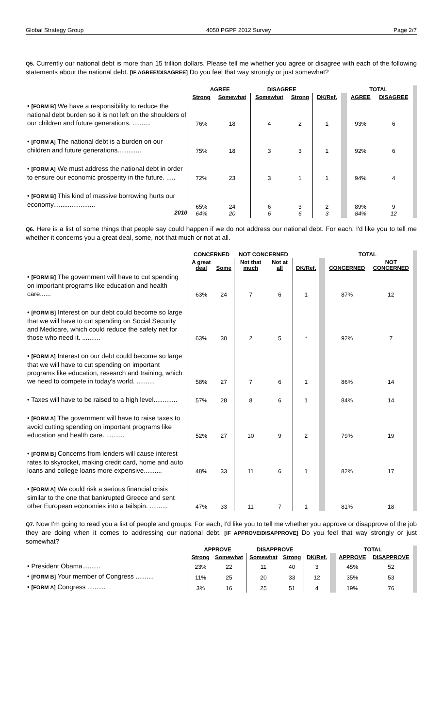Global Strategy Group 4050 PGPF 2012 Survey Page 2/7
Q5. Currently our national debt is more than 15 trillion dollars. Please tell me whether you agree or disagree with each of the following statements about the national debt. [IF AGREE/DISAGREE] Do you feel that way strongly or just somewhat?
| | AGREE | | DISAGREE | | | TOTAL | |
| --- | --- | --- | --- | --- | --- | --- | --- |
| | Strong | Somewhat | Somewhat | Strong | DK/Ref. | AGREE | DISAGREE |
| • [FORM B] We have a responsibility to reduce the national debt burden so it is not left on the shoulders of our children and future generations. .......... | 76% | 18 | 4 | 2 | 1 | 93% | 6 |
| • [FORM A] The national debt is a burden on our children and future generations............. | 75% | 18 | 3 | 3 | 1 | 92% | 6 |
| • [FORM A] We must address the national debt in order to ensure our economic prosperity in the future. ..... | 72% | 23 | 3 | 1 | 1 | 94% | 4 |
| • [FORM B] This kind of massive borrowing hurts our economy....................... 2010 | 65% 64% | 24 20 | 6 6 | 3 6 | 2 3 | 89% 84% | 9 12 |
Q6. Here is a list of some things that people say could happen if we do not address our national debt. For each, I'd like you to tell me whether it concerns you a great deal, some, not that much or not at all.
| | CONCERNED | | NOT CONCERNED | | | TOTAL | |
| --- | --- | --- | --- | --- | --- | --- | --- |
| | A great deal | Some | Not that much | Not at all | DK/Ref. | CONCERNED | NOT CONCERNED |
| • [FORM B] The government will have to cut spending on important programs like education and health care...... | 63% | 24 | 7 | 6 | 1 | 87% | 12 |
| • [FORM B] Interest on our debt could become so large that we will have to cut spending on Social Security and Medicare, which could reduce the safety net for those who need it. .......... | 63% | 30 | 2 | 5 | * | 92% | 7 |
| • [FORM A] Interest on our debt could become so large that we will have to cut spending on important programs like education, research and training, which we need to compete in today's world. .......... | 58% | 27 | 7 | 6 | 1 | 86% | 14 |
| • Taxes will have to be raised to a high level............. | 57% | 28 | 8 | 6 | 1 | 84% | 14 |
| • [FORM A] The government will have to raise taxes to avoid cutting spending on important programs like education and health care. .......... | 52% | 27 | 10 | 9 | 2 | 79% | 19 |
| • [FORM B] Concerns from lenders will cause interest rates to skyrocket, making credit card, home and auto loans and college loans more expensive.......... | 48% | 33 | 11 | 6 | 1 | 82% | 17 |
| • [FORM A] We could risk a serious financial crisis similar to the one that bankrupted Greece and sent other European economies into a tailspin. .......... | 47% | 33 | 11 | 7 | 1 | 81% | 18 |
Q7. Now I'm going to read you a list of people and groups. For each, I'd like you to tell me whether you approve or disapprove of the job they are doing when it comes to addressing our national debt. [IF APPROVE/DISAPPROVE] Do you feel that way strongly or just somewhat?
| | APPROVE | | DISAPPROVE | | | TOTAL | |
| --- | --- | --- | --- | --- | --- | --- | --- |
| | Strong | Somewhat | Somewhat | Strong | DK/Ref. | APPROVE | DISAPPROVE |
| • President Obama.......... | 23% | 22 | 11 | 40 | 3 | 45% | 52 |
| • [FORM B] Your member of Congress .......... | 11% | 25 | 20 | 33 | 12 | 35% | 53 |
| • [FORM A] Congress .......... | 3% | 16 | 25 | 51 | 4 | 19% | 76 |